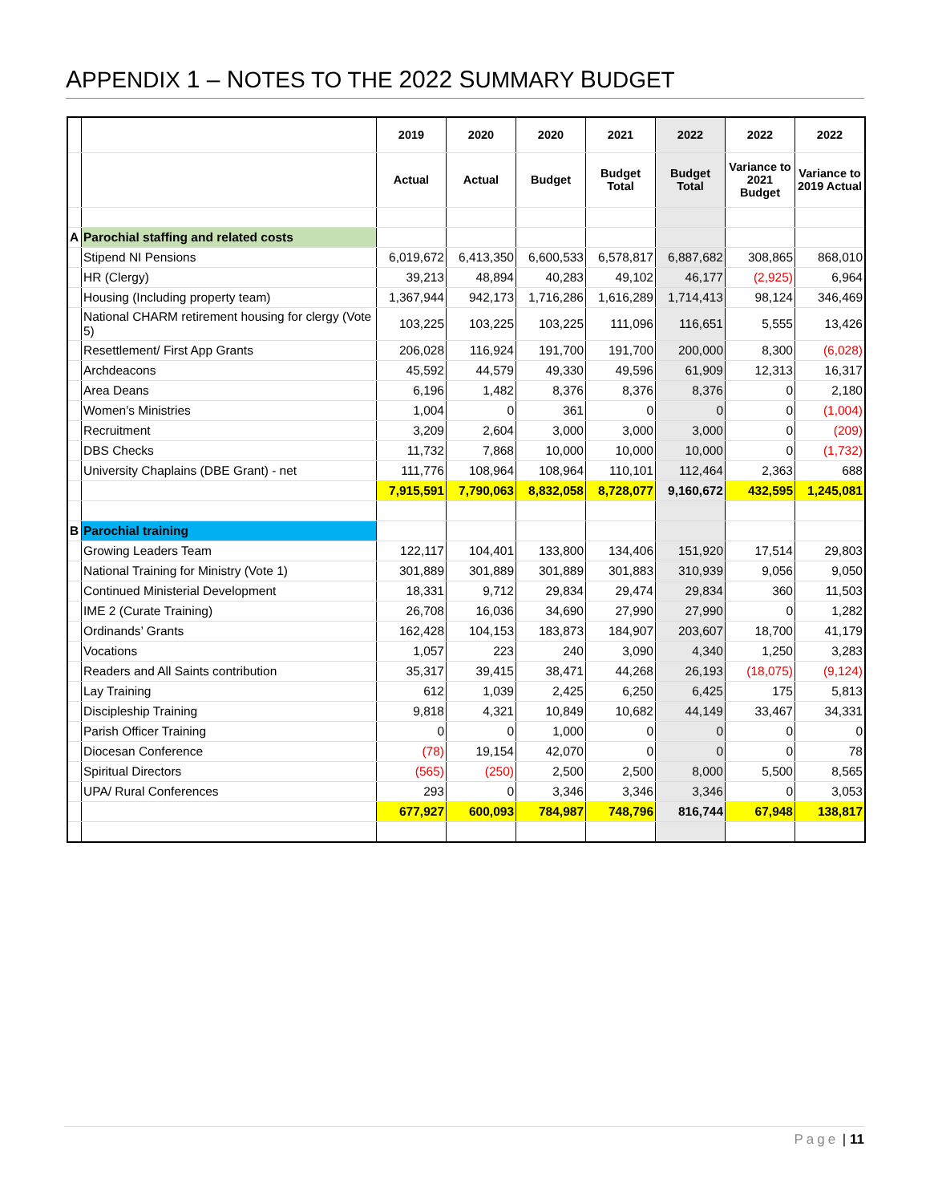APPENDIX 1 – NOTES TO THE 2022 SUMMARY BUDGET
| | | 2019 | 2020 | 2020 | 2021 | 2022 | 2022 | 2022 |
| | | Actual | Actual | Budget | Budget Total | Budget Total | Variance to 2021 Budget | Variance to 2019 Actual |
| A | Parochial staffing and related costs | | | | | | | |
| | Stipend NI Pensions | 6,019,672 | 6,413,350 | 6,600,533 | 6,578,817 | 6,887,682 | 308,865 | 868,010 |
| | HR (Clergy) | 39,213 | 48,894 | 40,283 | 49,102 | 46,177 | (2,925) | 6,964 |
| | Housing (Including property team) | 1,367,944 | 942,173 | 1,716,286 | 1,616,289 | 1,714,413 | 98,124 | 346,469 |
| | National CHARM retirement housing for clergy (Vote 5) | 103,225 | 103,225 | 103,225 | 111,096 | 116,651 | 5,555 | 13,426 |
| | Resettlement/ First App Grants | 206,028 | 116,924 | 191,700 | 191,700 | 200,000 | 8,300 | (6,028) |
| | Archdeacons | 45,592 | 44,579 | 49,330 | 49,596 | 61,909 | 12,313 | 16,317 |
| | Area Deans | 6,196 | 1,482 | 8,376 | 8,376 | 8,376 | 0 | 2,180 |
| | Women’s Ministries | 1,004 | 0 | 361 | 0 | 0 | 0 | (1,004) |
| | Recruitment | 3,209 | 2,604 | 3,000 | 3,000 | 3,000 | 0 | (209) |
| | DBS Checks | 11,732 | 7,868 | 10,000 | 10,000 | 10,000 | 0 | (1,732) |
| | University Chaplains (DBE Grant) - net | 111,776 | 108,964 | 108,964 | 110,101 | 112,464 | 2,363 | 688 |
| | | 7,915,591 | 7,790,063 | 8,832,058 | 8,728,077 | 9,160,672 | 432,595 | 1,245,081 |
| B | Parochial training | | | | | | | |
| | Growing Leaders Team | 122,117 | 104,401 | 133,800 | 134,406 | 151,920 | 17,514 | 29,803 |
| | National Training for Ministry (Vote 1) | 301,889 | 301,889 | 301,889 | 301,883 | 310,939 | 9,056 | 9,050 |
| | Continued Ministerial Development | 18,331 | 9,712 | 29,834 | 29,474 | 29,834 | 360 | 11,503 |
| | IME 2 (Curate Training) | 26,708 | 16,036 | 34,690 | 27,990 | 27,990 | 0 | 1,282 |
| | Ordinands’ Grants | 162,428 | 104,153 | 183,873 | 184,907 | 203,607 | 18,700 | 41,179 |
| | Vocations | 1,057 | 223 | 240 | 3,090 | 4,340 | 1,250 | 3,283 |
| | Readers and All Saints contribution | 35,317 | 39,415 | 38,471 | 44,268 | 26,193 | (18,075) | (9,124) |
| | Lay Training | 612 | 1,039 | 2,425 | 6,250 | 6,425 | 175 | 5,813 |
| | Discipleship Training | 9,818 | 4,321 | 10,849 | 10,682 | 44,149 | 33,467 | 34,331 |
| | Parish Officer Training | 0 | 0 | 1,000 | 0 | 0 | 0 | 0 |
| | Diocesan Conference | (78) | 19,154 | 42,070 | 0 | 0 | 0 | 78 |
| | Spiritual Directors | (565) | (250) | 2,500 | 2,500 | 8,000 | 5,500 | 8,565 |
| | UPA/ Rural Conferences | 293 | 0 | 3,346 | 3,346 | 3,346 | 0 | 3,053 |
| | | 677,927 | 600,093 | 784,987 | 748,796 | 816,744 | 67,948 | 138,817 |
Page | 11